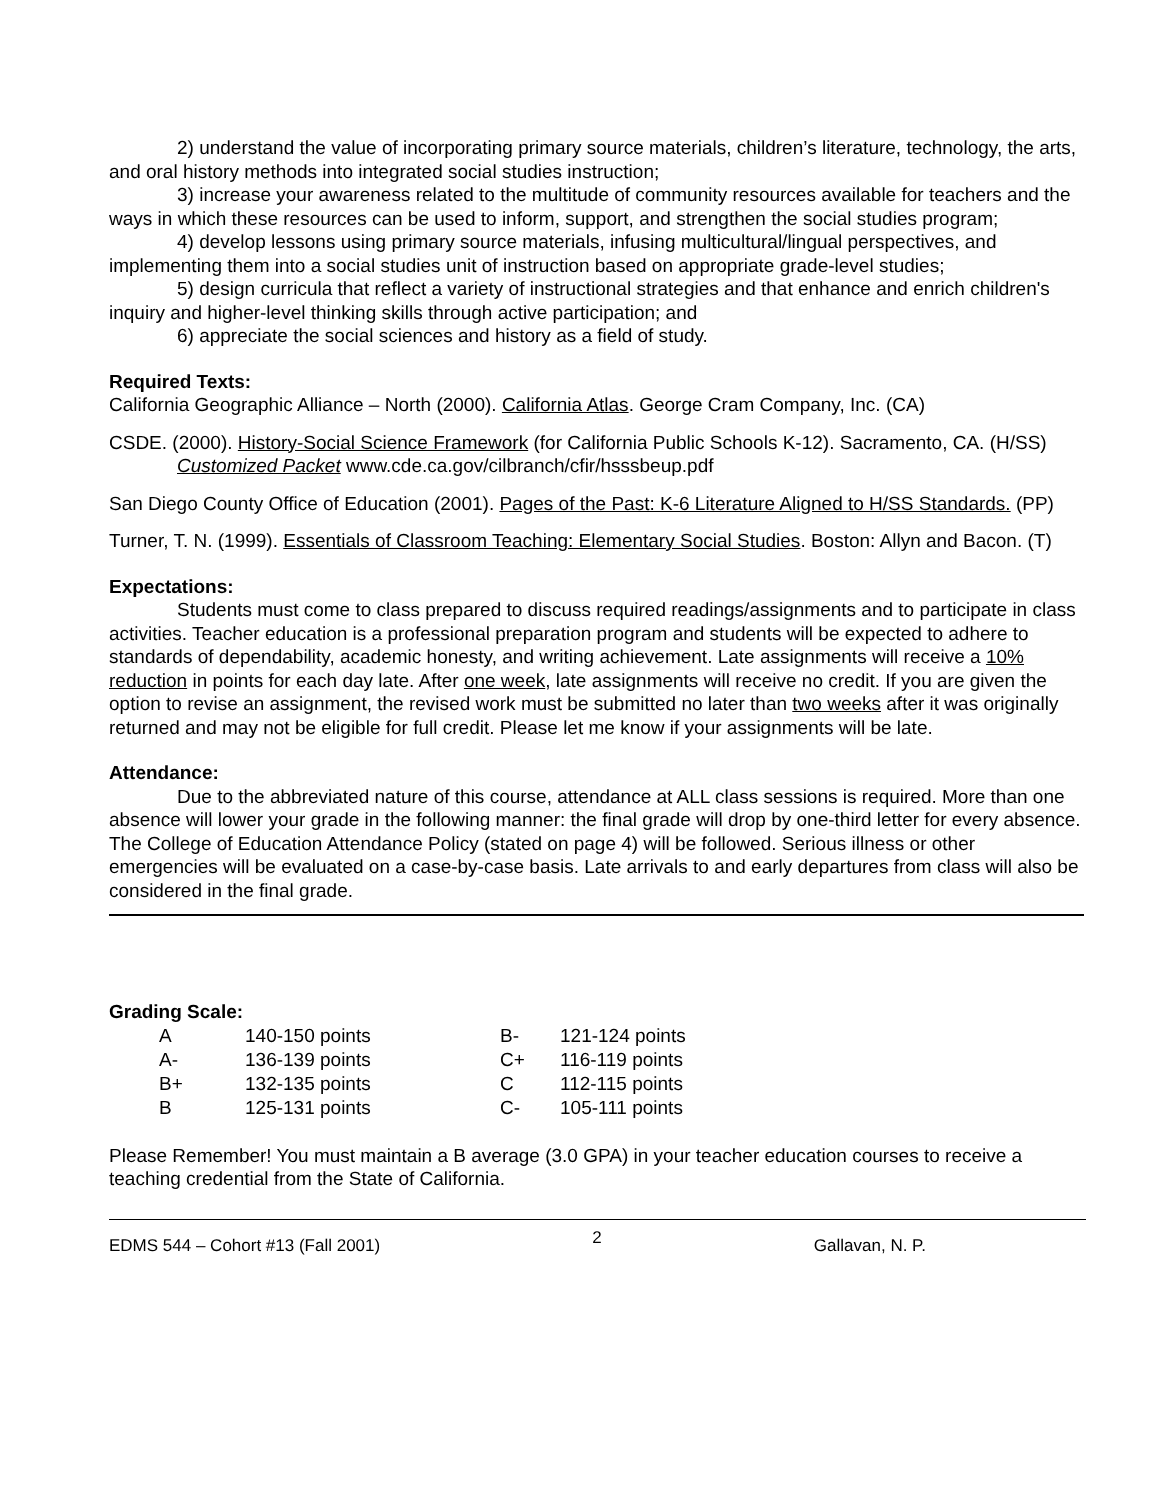2) understand the value of incorporating primary source materials, children’s literature, technology, the arts, and oral history methods into integrated social studies instruction;
3) increase your awareness related to the multitude of community resources available for teachers and the ways in which these resources can be used to inform, support, and strengthen the social studies program;
4) develop lessons using primary source materials, infusing multicultural/lingual perspectives, and implementing them into a social studies unit of instruction based on appropriate grade-level studies;
5) design curricula that reflect a variety of instructional strategies and that enhance and enrich children's inquiry and higher-level thinking skills through active participation; and
6) appreciate the social sciences and history as a field of study.
Required Texts:
California Geographic Alliance – North (2000). California Atlas. George Cram Company, Inc. (CA)
CSDE. (2000). History-Social Science Framework (for California Public Schools K-12). Sacramento, CA. (H/SS) Customized Packet www.cde.ca.gov/cilbranch/cfir/hsssbeup.pdf
San Diego County Office of Education (2001). Pages of the Past: K-6 Literature Aligned to H/SS Standards. (PP)
Turner, T. N. (1999). Essentials of Classroom Teaching: Elementary Social Studies. Boston: Allyn and Bacon. (T)
Expectations:
Students must come to class prepared to discuss required readings/assignments and to participate in class activities. Teacher education is a professional preparation program and students will be expected to adhere to standards of dependability, academic honesty, and writing achievement. Late assignments will receive a 10% reduction in points for each day late. After one week, late assignments will receive no credit. If you are given the option to revise an assignment, the revised work must be submitted no later than two weeks after it was originally returned and may not be eligible for full credit. Please let me know if your assignments will be late.
Attendance:
Due to the abbreviated nature of this course, attendance at ALL class sessions is required. More than one absence will lower your grade in the following manner: the final grade will drop by one-third letter for every absence. The College of Education Attendance Policy (stated on page 4) will be followed. Serious illness or other emergencies will be evaluated on a case-by-case basis. Late arrivals to and early departures from class will also be considered in the final grade.
Grading Scale:
| A | 140-150 points | B- | 121-124 points |
| A- | 136-139 points | C+ | 116-119 points |
| B+ | 132-135 points | C | 112-115 points |
| B | 125-131 points | C- | 105-111 points |
Please Remember! You must maintain a B average (3.0 GPA) in your teacher education courses to receive a teaching credential from the State of California.
EDMS 544 – Cohort #13 (Fall 2001) 2 Gallavan, N. P.